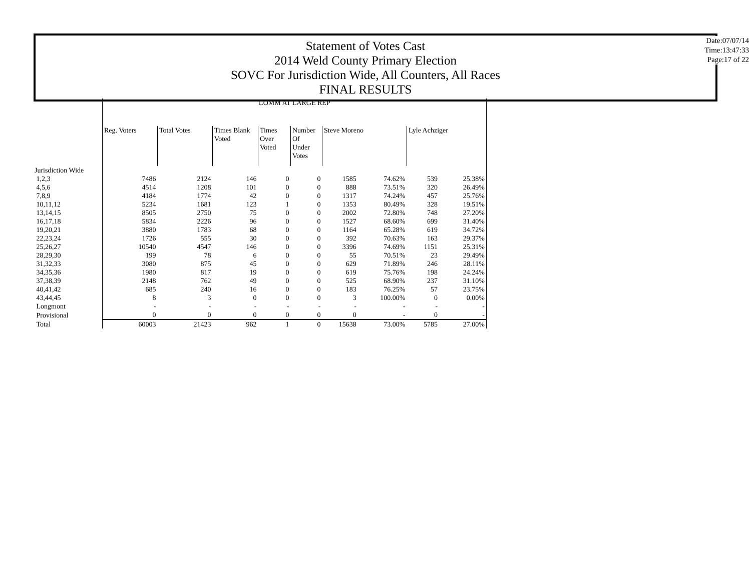Statement of Votes Cast
2014 Weld County Primary Election
SOVC For Jurisdiction Wide, All Counters, All Races
FINAL RESULTS
Date:07/07/14
Time:13:47:33
Page:17 of 22
| | COMM AT LARGE REP | | | | | | | | |
| | Reg. Voters | Total Votes | Times Blank Voted | Times Over Voted | Number Of Under Votes | Steve Moreno | | Lyle Achziger | |
| Jurisdiction Wide | | | | | | | | | |
| 1,2,3 | 7486 | 2124 | 146 | 0 | 0 | 1585 | 74.62% | 539 | 25.38% |
| 4,5,6 | 4514 | 1208 | 101 | 0 | 0 | 888 | 73.51% | 320 | 26.49% |
| 7,8,9 | 4184 | 1774 | 42 | 0 | 0 | 1317 | 74.24% | 457 | 25.76% |
| 10,11,12 | 5234 | 1681 | 123 | 1 | 0 | 1353 | 80.49% | 328 | 19.51% |
| 13,14,15 | 8505 | 2750 | 75 | 0 | 0 | 2002 | 72.80% | 748 | 27.20% |
| 16,17,18 | 5834 | 2226 | 96 | 0 | 0 | 1527 | 68.60% | 699 | 31.40% |
| 19,20,21 | 3880 | 1783 | 68 | 0 | 0 | 1164 | 65.28% | 619 | 34.72% |
| 22,23,24 | 1726 | 555 | 30 | 0 | 0 | 392 | 70.63% | 163 | 29.37% |
| 25,26,27 | 10540 | 4547 | 146 | 0 | 0 | 3396 | 74.69% | 1151 | 25.31% |
| 28,29,30 | 199 | 78 | 6 | 0 | 0 | 55 | 70.51% | 23 | 29.49% |
| 31,32,33 | 3080 | 875 | 45 | 0 | 0 | 629 | 71.89% | 246 | 28.11% |
| 34,35,36 | 1980 | 817 | 19 | 0 | 0 | 619 | 75.76% | 198 | 24.24% |
| 37,38,39 | 2148 | 762 | 49 | 0 | 0 | 525 | 68.90% | 237 | 31.10% |
| 40,41,42 | 685 | 240 | 16 | 0 | 0 | 183 | 76.25% | 57 | 23.75% |
| 43,44,45 | 8 | 3 | 0 | 0 | 0 | 3 | 100.00% | 0 | 0.00% |
| Longmont | - | - | - | - | - | - | - | - | - |
| Provisional | 0 | 0 | 0 | 0 | 0 | 0 | - | 0 | - |
| Total | 60003 | 21423 | 962 | 1 | 0 | 15638 | 73.00% | 5785 | 27.00% |